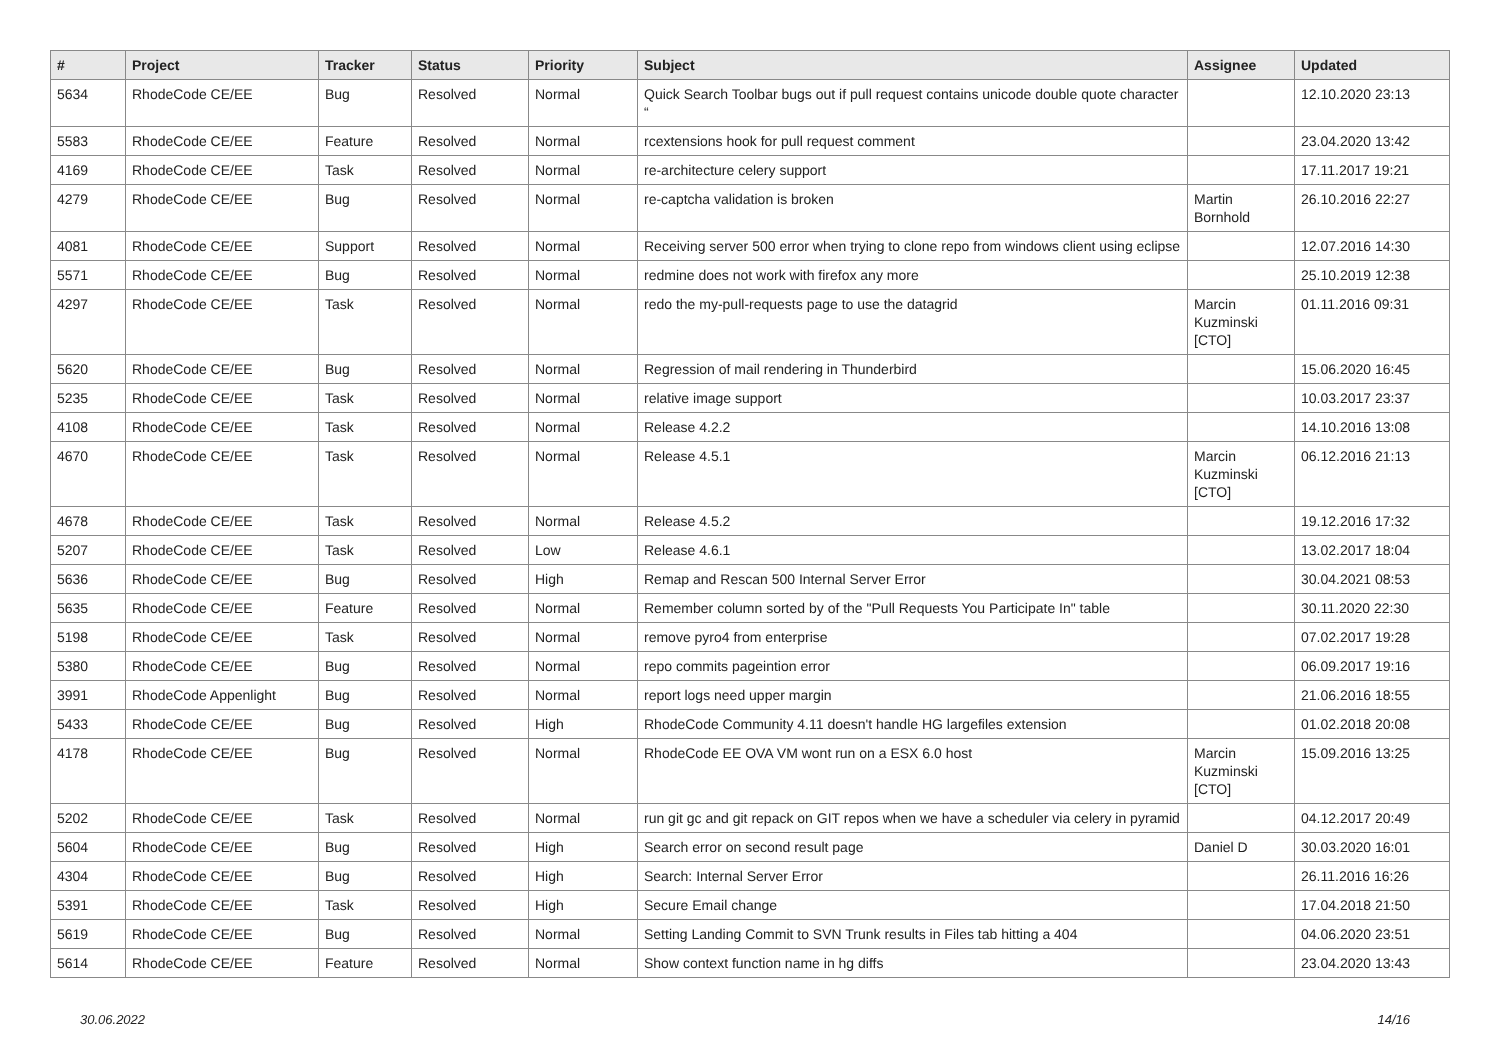| # | Project | Tracker | Status | Priority | Subject | Assignee | Updated |
| --- | --- | --- | --- | --- | --- | --- | --- |
| 5634 | RhodeCode CE/EE | Bug | Resolved | Normal | Quick Search Toolbar bugs out if pull request contains unicode double quote character “ | | 12.10.2020 23:13 |
| 5583 | RhodeCode CE/EE | Feature | Resolved | Normal | rcextensions hook for pull request comment | | 23.04.2020 13:42 |
| 4169 | RhodeCode CE/EE | Task | Resolved | Normal | re-architecture celery support | | 17.11.2017 19:21 |
| 4279 | RhodeCode CE/EE | Bug | Resolved | Normal | re-captcha validation is broken | Martin Bornhold | 26.10.2016 22:27 |
| 4081 | RhodeCode CE/EE | Support | Resolved | Normal | Receiving server 500 error when trying to clone repo from windows client using eclipse | | 12.07.2016 14:30 |
| 5571 | RhodeCode CE/EE | Bug | Resolved | Normal | redmine does not work with firefox any more | | 25.10.2019 12:38 |
| 4297 | RhodeCode CE/EE | Task | Resolved | Normal | redo the my-pull-requests page to use the datagrid | Marcin Kuzminski [CTO] | 01.11.2016 09:31 |
| 5620 | RhodeCode CE/EE | Bug | Resolved | Normal | Regression of mail rendering in Thunderbird | | 15.06.2020 16:45 |
| 5235 | RhodeCode CE/EE | Task | Resolved | Normal | relative image support | | 10.03.2017 23:37 |
| 4108 | RhodeCode CE/EE | Task | Resolved | Normal | Release 4.2.2 | | 14.10.2016 13:08 |
| 4670 | RhodeCode CE/EE | Task | Resolved | Normal | Release 4.5.1 | Marcin Kuzminski [CTO] | 06.12.2016 21:13 |
| 4678 | RhodeCode CE/EE | Task | Resolved | Normal | Release 4.5.2 | | 19.12.2016 17:32 |
| 5207 | RhodeCode CE/EE | Task | Resolved | Low | Release 4.6.1 | | 13.02.2017 18:04 |
| 5636 | RhodeCode CE/EE | Bug | Resolved | High | Remap and Rescan 500 Internal Server Error | | 30.04.2021 08:53 |
| 5635 | RhodeCode CE/EE | Feature | Resolved | Normal | Remember column sorted by of the "Pull Requests You Participate In" table | | 30.11.2020 22:30 |
| 5198 | RhodeCode CE/EE | Task | Resolved | Normal | remove pyro4 from enterprise | | 07.02.2017 19:28 |
| 5380 | RhodeCode CE/EE | Bug | Resolved | Normal | repo commits pageintion error | | 06.09.2017 19:16 |
| 3991 | RhodeCode Appenlight | Bug | Resolved | Normal | report logs need upper margin | | 21.06.2016 18:55 |
| 5433 | RhodeCode CE/EE | Bug | Resolved | High | RhodeCode Community 4.11 doesn't handle HG largefiles extension | | 01.02.2018 20:08 |
| 4178 | RhodeCode CE/EE | Bug | Resolved | Normal | RhodeCode EE OVA VM wont run on a ESX 6.0 host | Marcin Kuzminski [CTO] | 15.09.2016 13:25 |
| 5202 | RhodeCode CE/EE | Task | Resolved | Normal | run git gc and git repack on GIT repos when we have a scheduler via celery in pyramid | | 04.12.2017 20:49 |
| 5604 | RhodeCode CE/EE | Bug | Resolved | High | Search error on second result page | Daniel D | 30.03.2020 16:01 |
| 4304 | RhodeCode CE/EE | Bug | Resolved | High | Search: Internal Server Error | | 26.11.2016 16:26 |
| 5391 | RhodeCode CE/EE | Task | Resolved | High | Secure Email change | | 17.04.2018 21:50 |
| 5619 | RhodeCode CE/EE | Bug | Resolved | Normal | Setting Landing Commit to SVN Trunk results in Files tab hitting a 404 | | 04.06.2020 23:51 |
| 5614 | RhodeCode CE/EE | Feature | Resolved | Normal | Show context function name in hg diffs | | 23.04.2020 13:43 |
30.06.2022 14/16